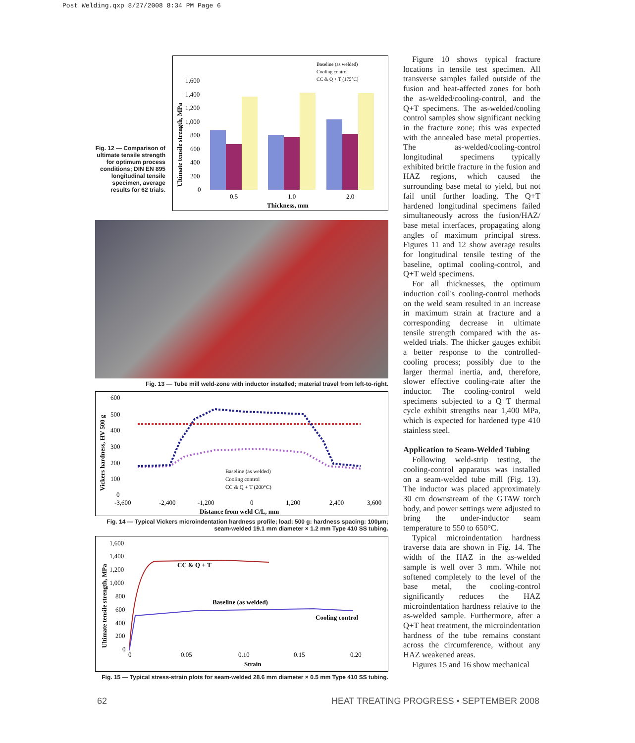Post Welding.qxp 8/27/2008 8:34 PM Page 6
Fig. 12 — Comparison of ultimate tensile strength for optimum process conditions; DIN EN 895 longitudinal tensile specimen, average results for 62 trials.
Baseline (as welded)
Cooling control
CC & Q + T (175°C)
Ultimate tensile strength, MPa
1,600
1,400
1,200
1,000
800
600
400
200
0
0.5
1.0
2.0
Thickness, mm
Fig. 13 — Tube mill weld-zone with inductor installed; material travel from left-to-right.
Vickers hardness, HV 500 g
600
500
400
300
200
100
0
Baseline (as welded)
Cooling control
CC & Q + T (200°C)
-3,600
-2,400
-1,200
0
1,200
2,400
3,600
Distance from weld C/L, mm
Fig. 14 — Typical Vickers microindentation hardness profile; load: 500 g: hardness spacing: 100µm;
seam-welded 19.1 mm diameter × 1.2 mm Type 410 SS tubing.
Ultimate tensile strength, MPa
1,600
1,400
1,200
1,000
800
600
400
200
0
CC & Q + T
Baseline (as welded)
Cooling control
0
0.05
0.10
0.15
0.20
Strain
Fig. 15 — Typical stress-strain plots for seam-welded 28.6 mm diameter × 0.5 mm Type 410 SS tubing.
Figure 10 shows typical fracture locations in tensile test specimen. All transverse samples failed outside of the fusion and heat-affected zones for both the as-welded/cooling-control, and the Q+T specimens. The as-welded/cooling control samples show significant necking in the fracture zone; this was expected with the annealed base metal properties. The as-welded/cooling-control longitudinal specimens typically exhibited brittle fracture in the fusion and HAZ regions, which caused the surrounding base metal to yield, but not fail until further loading. The Q+T hardened longitudinal specimens failed simultaneously across the fusion/HAZ/ base metal interfaces, propagating along angles of maximum principal stress. Figures 11 and 12 show average results for longitudinal tensile testing of the baseline, optimal cooling-control, and Q+T weld specimens.
For all thicknesses, the optimum induction coil's cooling-control methods on the weld seam resulted in an increase in maximum strain at fracture and a corresponding decrease in ultimate tensile strength compared with the as-welded trials. The thicker gauges exhibit a better response to the controlled-cooling process; possibly due to the larger thermal inertia, and, therefore, slower effective cooling-rate after the inductor. The cooling-control weld specimens subjected to a Q+T thermal cycle exhibit strengths near 1,400 MPa, which is expected for hardened type 410 stainless steel.
Application to Seam-Welded Tubing
Following weld-strip testing, the cooling-control apparatus was installed on a seam-welded tube mill (Fig. 13). The inductor was placed approximately 30 cm downstream of the GTAW torch body, and power settings were adjusted to bring the under-inductor seam temperature to 550 to 650°C.
Typical microindentation hardness traverse data are shown in Fig. 14. The width of the HAZ in the as-welded sample is well over 3 mm. While not softened completely to the level of the base metal, the cooling-control significantly reduces the HAZ microindentation hardness relative to the as-welded sample. Furthermore, after a Q+T heat treatment, the microindentation hardness of the tube remains constant across the circumference, without any HAZ weakened areas.
Figures 15 and 16 show mechanical
62 HEAT TREATING PROGRESS • SEPTEMBER 2008